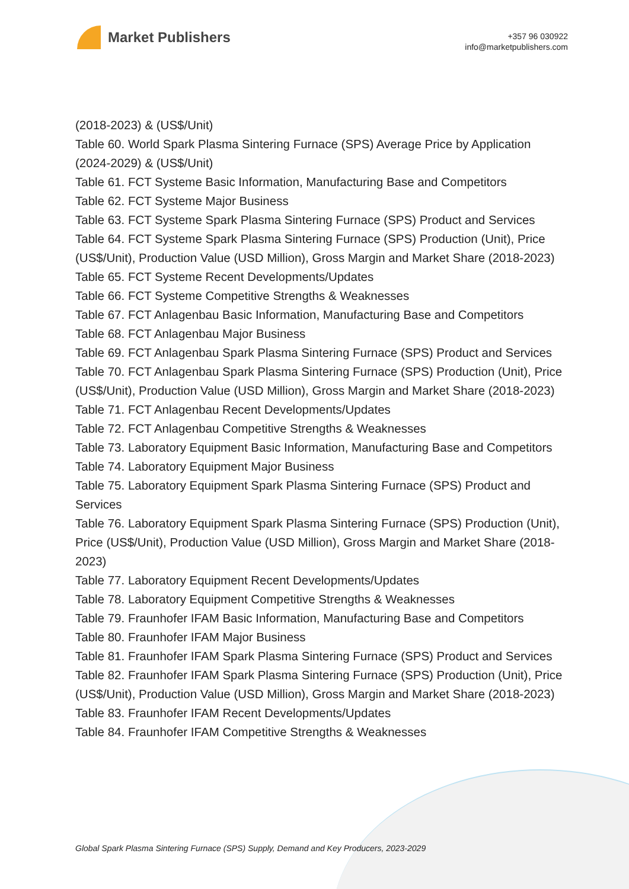Market Publishers
+357 96 030922
info@marketpublishers.com
(2018-2023) & (US$/Unit)
Table 60. World Spark Plasma Sintering Furnace (SPS) Average Price by Application (2024-2029) & (US$/Unit)
Table 61. FCT Systeme Basic Information, Manufacturing Base and Competitors
Table 62. FCT Systeme Major Business
Table 63. FCT Systeme Spark Plasma Sintering Furnace (SPS) Product and Services
Table 64. FCT Systeme Spark Plasma Sintering Furnace (SPS) Production (Unit), Price (US$/Unit), Production Value (USD Million), Gross Margin and Market Share (2018-2023)
Table 65. FCT Systeme Recent Developments/Updates
Table 66. FCT Systeme Competitive Strengths & Weaknesses
Table 67. FCT Anlagenbau Basic Information, Manufacturing Base and Competitors
Table 68. FCT Anlagenbau Major Business
Table 69. FCT Anlagenbau Spark Plasma Sintering Furnace (SPS) Product and Services
Table 70. FCT Anlagenbau Spark Plasma Sintering Furnace (SPS) Production (Unit), Price (US$/Unit), Production Value (USD Million), Gross Margin and Market Share (2018-2023)
Table 71. FCT Anlagenbau Recent Developments/Updates
Table 72. FCT Anlagenbau Competitive Strengths & Weaknesses
Table 73. Laboratory Equipment Basic Information, Manufacturing Base and Competitors
Table 74. Laboratory Equipment Major Business
Table 75. Laboratory Equipment Spark Plasma Sintering Furnace (SPS) Product and Services
Table 76. Laboratory Equipment Spark Plasma Sintering Furnace (SPS) Production (Unit), Price (US$/Unit), Production Value (USD Million), Gross Margin and Market Share (2018-2023)
Table 77. Laboratory Equipment Recent Developments/Updates
Table 78. Laboratory Equipment Competitive Strengths & Weaknesses
Table 79. Fraunhofer IFAM Basic Information, Manufacturing Base and Competitors
Table 80. Fraunhofer IFAM Major Business
Table 81. Fraunhofer IFAM Spark Plasma Sintering Furnace (SPS) Product and Services
Table 82. Fraunhofer IFAM Spark Plasma Sintering Furnace (SPS) Production (Unit), Price (US$/Unit), Production Value (USD Million), Gross Margin and Market Share (2018-2023)
Table 83. Fraunhofer IFAM Recent Developments/Updates
Table 84. Fraunhofer IFAM Competitive Strengths & Weaknesses
Global Spark Plasma Sintering Furnace (SPS) Supply, Demand and Key Producers, 2023-2029